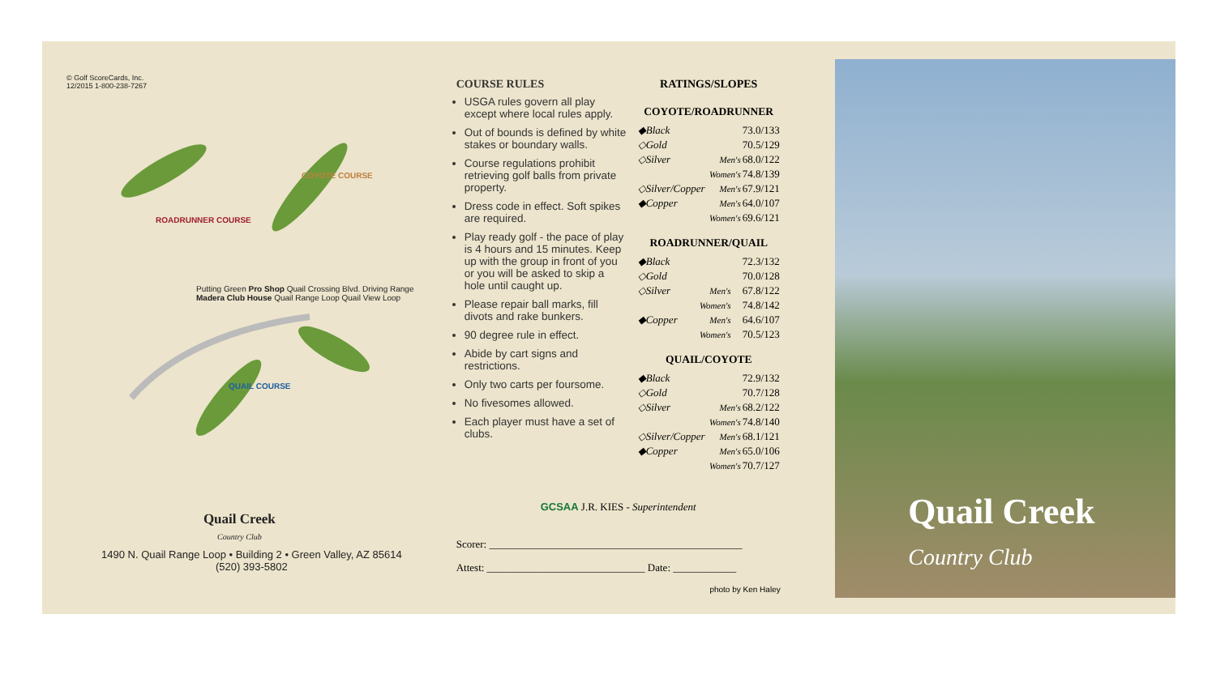© Golf ScoreCards, Inc.
12/2015 1-800-238-7267
ROADRUNNER COURSE
COYOTE COURSE
QUAIL COURSE
Putting Green Pro Shop Quail Crossing Blvd. Driving Range Madera Club House Quail Range Loop Quail View Loop
Quail Creek
Country Club
1490 N. Quail Range Loop • Building 2 • Green Valley, AZ 85614
(520) 393-5802
COURSE RULES
USGA rules govern all play except where local rules apply.
Out of bounds is defined by white stakes or boundary walls.
Course regulations prohibit retrieving golf balls from private property.
Dress code in effect. Soft spikes are required.
Play ready golf - the pace of play is 4 hours and 15 minutes. Keep up with the group in front of you or you will be asked to skip a hole until caught up.
Please repair ball marks, fill divots and rake bunkers.
90 degree rule in effect.
Abide by cart signs and restrictions.
Only two carts per foursome.
No fivesomes allowed.
Each player must have a set of clubs.
RATINGS/SLOPES
COYOTE/ROADRUNNER
| ◆Black | | 73.0/133 |
| ◇Gold | | 70.5/129 |
| ◇Silver | Men's | 68.0/122 |
| | Women's | 74.8/139 |
| ◇Silver/Copper | Men's | 67.9/121 |
| ◆Copper | Men's | 64.0/107 |
| | Women's | 69.6/121 |
ROADRUNNER/QUAIL
| ◆Black | | 72.3/132 |
| ◇Gold | | 70.0/128 |
| ◇Silver | Men's | 67.8/122 |
| | Women's | 74.8/142 |
| ◆Copper | Men's | 64.6/107 |
| | Women's | 70.5/123 |
QUAIL/COYOTE
| ◆Black | | 72.9/132 |
| ◇Gold | | 70.7/128 |
| ◇Silver | Men's | 68.2/122 |
| | Women's | 74.8/140 |
| ◇Silver/Copper | Men's | 68.1/121 |
| ◆Copper | Men's | 65.0/106 |
| | Women's | 70.7/127 |
GCSAA J.R. KIES - Superintendent
Scorer: ________________________________________________
Attest: ______________________________ Date: ____________
photo by Ken Haley
Quail Creek Country Club